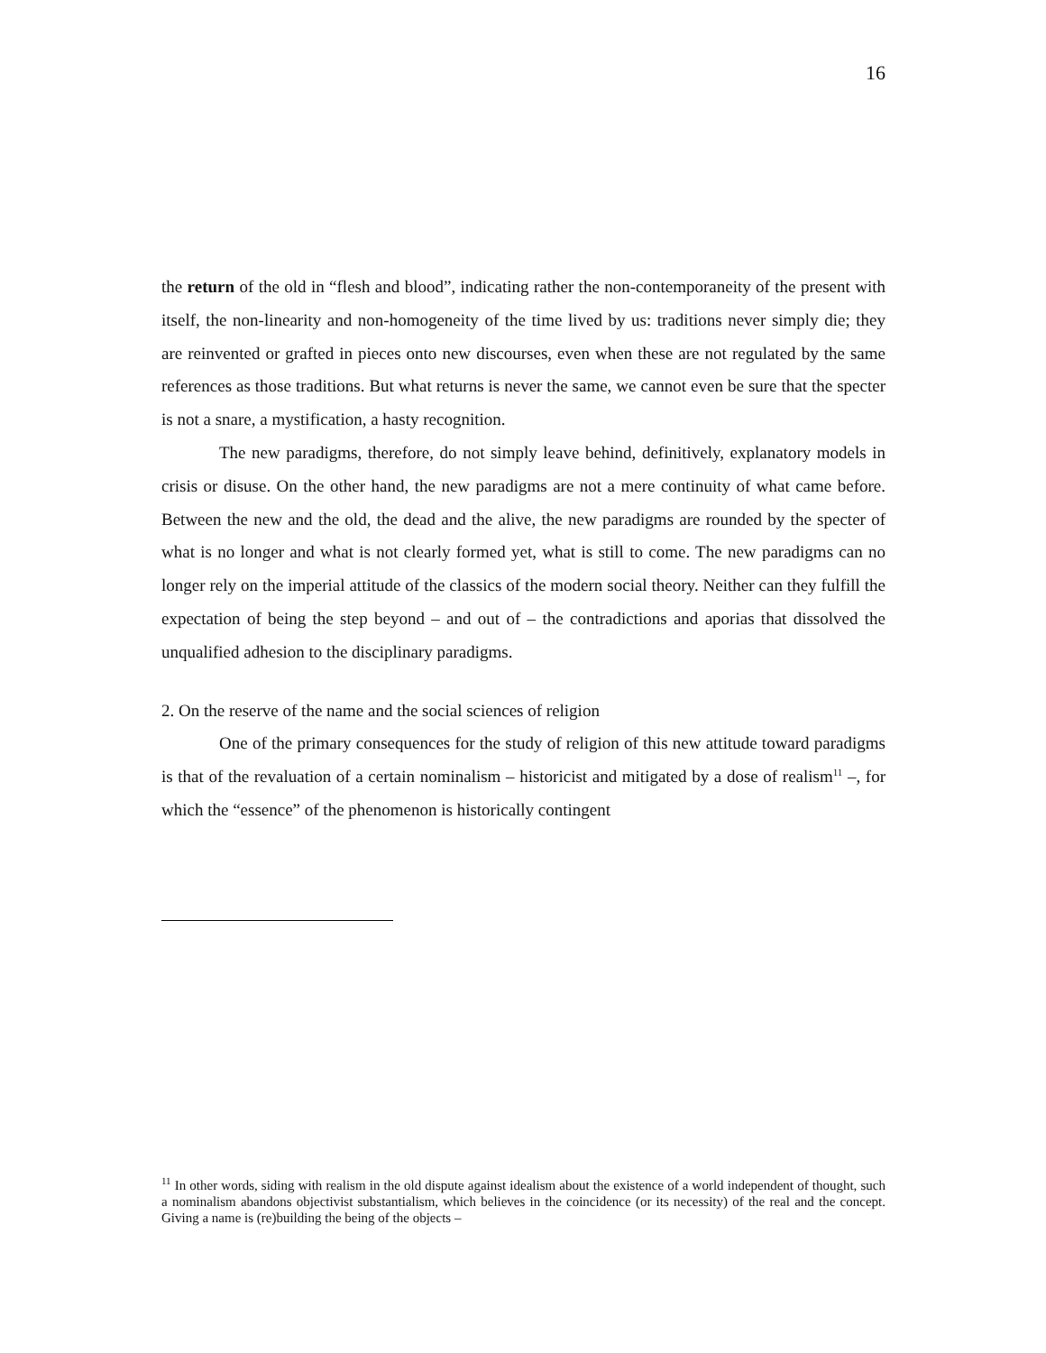16
the return of the old in “flesh and blood”, indicating rather the non-contemporaneity of the present with itself, the non-linearity and non-homogeneity of the time lived by us: traditions never simply die; they are reinvented or grafted in pieces onto new discourses, even when these are not regulated by the same references as those traditions. But what returns is never the same, we cannot even be sure that the specter is not a snare, a mystification, a hasty recognition.
The new paradigms, therefore, do not simply leave behind, definitively, explanatory models in crisis or disuse. On the other hand, the new paradigms are not a mere continuity of what came before. Between the new and the old, the dead and the alive, the new paradigms are rounded by the specter of what is no longer and what is not clearly formed yet, what is still to come. The new paradigms can no longer rely on the imperial attitude of the classics of the modern social theory. Neither can they fulfill the expectation of being the step beyond – and out of – the contradictions and aporias that dissolved the unqualified adhesion to the disciplinary paradigms.
2. On the reserve of the name and the social sciences of religion
One of the primary consequences for the study of religion of this new attitude toward paradigms is that of the revaluation of a certain nominalism – historicist and mitigated by a dose of realism<sup>11</sup> –, for which the “essence” of the phenomenon is historically contingent
<sup>11</sup> In other words, siding with realism in the old dispute against idealism about the existence of a world independent of thought, such a nominalism abandons objectivist substantialism, which believes in the coincidence (or its necessity) of the real and the concept. Giving a name is (re)building the being of the objects –